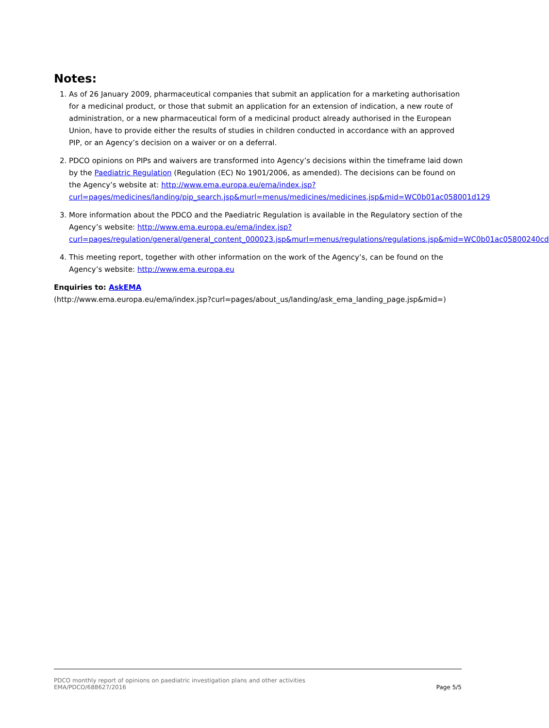Notes:
1. As of 26 January 2009, pharmaceutical companies that submit an application for a marketing authorisation for a medicinal product, or those that submit an application for an extension of indication, a new route of administration, or a new pharmaceutical form of a medicinal product already authorised in the European Union, have to provide either the results of studies in children conducted in accordance with an approved PIP, or an Agency’s decision on a waiver or on a deferral.
2. PDCO opinions on PIPs and waivers are transformed into Agency’s decisions within the timeframe laid down by the Paediatric Regulation (Regulation (EC) No 1901/2006, as amended). The decisions can be found on the Agency’s website at: http://www.ema.europa.eu/ema/index.jsp?curl=pages/medicines/landing/pip_search.jsp&murl=menus/medicines/medicines.jsp&mid=WC0b01ac058001d129
3. More information about the PDCO and the Paediatric Regulation is available in the Regulatory section of the Agency’s website: http://www.ema.europa.eu/ema/index.jsp?curl=pages/regulation/general/general_content_000023.jsp&murl=menus/regulations/regulations.jsp&mid=WC0b01ac05800240cd
4. This meeting report, together with other information on the work of the Agency’s, can be found on the Agency’s website: http://www.ema.europa.eu
Enquiries to: AskEMA
(http://www.ema.europa.eu/ema/index.jsp?curl=pages/about_us/landing/ask_ema_landing_page.jsp&mid=)
PDCO monthly report of opinions on paediatric investigation plans and other activities
EMA/PDCO/688627/2016 Page 5/5